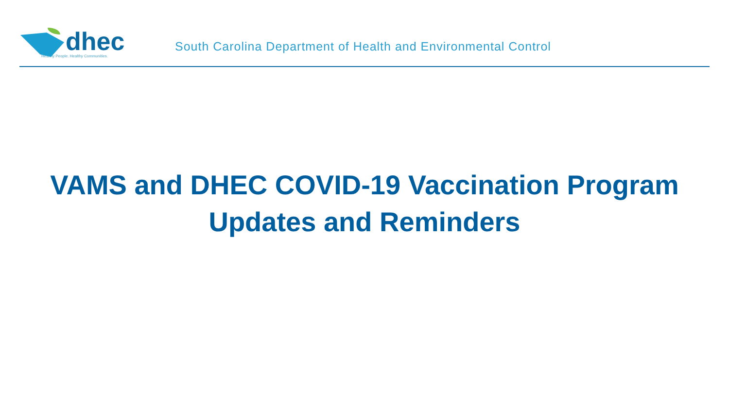dhec
Healthy People. Healthy Communities.
South Carolina Department of Health and Environmental Control
VAMS and DHEC COVID-19 Vaccination Program
Updates and Reminders